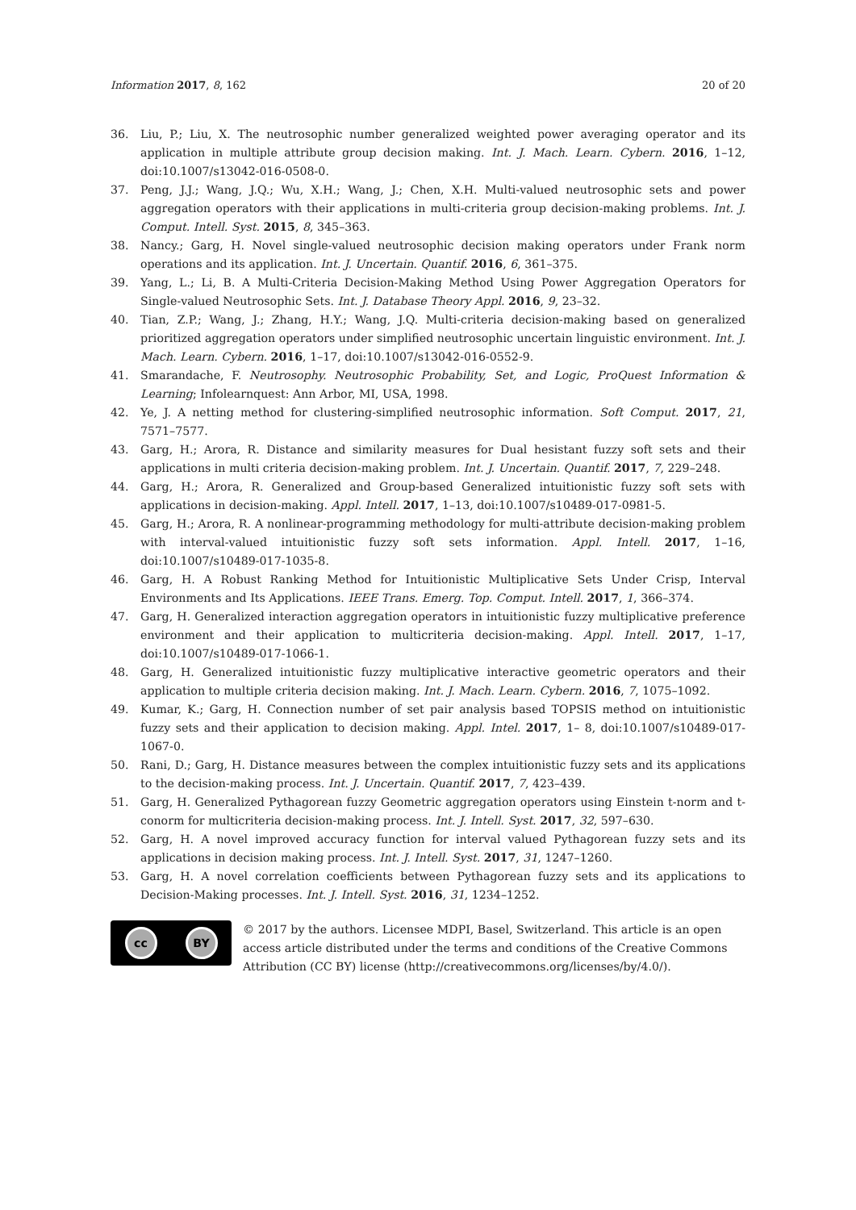Information 2017, 8, 162 20 of 20
36. Liu, P.; Liu, X. The neutrosophic number generalized weighted power averaging operator and its application in multiple attribute group decision making. Int. J. Mach. Learn. Cybern. 2016, 1–12, doi:10.1007/s13042-016-0508-0.
37. Peng, J.J.; Wang, J.Q.; Wu, X.H.; Wang, J.; Chen, X.H. Multi-valued neutrosophic sets and power aggregation operators with their applications in multi-criteria group decision-making problems. Int. J. Comput. Intell. Syst. 2015, 8, 345–363.
38. Nancy.; Garg, H. Novel single-valued neutrosophic decision making operators under Frank norm operations and its application. Int. J. Uncertain. Quantif. 2016, 6, 361–375.
39. Yang, L.; Li, B. A Multi-Criteria Decision-Making Method Using Power Aggregation Operators for Single-valued Neutrosophic Sets. Int. J. Database Theory Appl. 2016, 9, 23–32.
40. Tian, Z.P.; Wang, J.; Zhang, H.Y.; Wang, J.Q. Multi-criteria decision-making based on generalized prioritized aggregation operators under simplified neutrosophic uncertain linguistic environment. Int. J. Mach. Learn. Cybern. 2016, 1–17, doi:10.1007/s13042-016-0552-9.
41. Smarandache, F. Neutrosophy. Neutrosophic Probability, Set, and Logic, ProQuest Information & Learning; Infolearnquest: Ann Arbor, MI, USA, 1998.
42. Ye, J. A netting method for clustering-simplified neutrosophic information. Soft Comput. 2017, 21, 7571–7577.
43. Garg, H.; Arora, R. Distance and similarity measures for Dual hesistant fuzzy soft sets and their applications in multi criteria decision-making problem. Int. J. Uncertain. Quantif. 2017, 7, 229–248.
44. Garg, H.; Arora, R. Generalized and Group-based Generalized intuitionistic fuzzy soft sets with applications in decision-making. Appl. Intell. 2017, 1–13, doi:10.1007/s10489-017-0981-5.
45. Garg, H.; Arora, R. A nonlinear-programming methodology for multi-attribute decision-making problem with interval-valued intuitionistic fuzzy soft sets information. Appl. Intell. 2017, 1–16, doi:10.1007/s10489-017-1035-8.
46. Garg, H. A Robust Ranking Method for Intuitionistic Multiplicative Sets Under Crisp, Interval Environments and Its Applications. IEEE Trans. Emerg. Top. Comput. Intell. 2017, 1, 366–374.
47. Garg, H. Generalized interaction aggregation operators in intuitionistic fuzzy multiplicative preference environment and their application to multicriteria decision-making. Appl. Intell. 2017, 1–17, doi:10.1007/s10489-017-1066-1.
48. Garg, H. Generalized intuitionistic fuzzy multiplicative interactive geometric operators and their application to multiple criteria decision making. Int. J. Mach. Learn. Cybern. 2016, 7, 1075–1092.
49. Kumar, K.; Garg, H. Connection number of set pair analysis based TOPSIS method on intuitionistic fuzzy sets and their application to decision making. Appl. Intel. 2017, 1– 8, doi:10.1007/s10489-017-1067-0.
50. Rani, D.; Garg, H. Distance measures between the complex intuitionistic fuzzy sets and its applications to the decision-making process. Int. J. Uncertain. Quantif. 2017, 7, 423–439.
51. Garg, H. Generalized Pythagorean fuzzy Geometric aggregation operators using Einstein t-norm and t-conorm for multicriteria decision-making process. Int. J. Intell. Syst. 2017, 32, 597–630.
52. Garg, H. A novel improved accuracy function for interval valued Pythagorean fuzzy sets and its applications in decision making process. Int. J. Intell. Syst. 2017, 31, 1247–1260.
53. Garg, H. A novel correlation coefficients between Pythagorean fuzzy sets and its applications to Decision-Making processes. Int. J. Intell. Syst. 2016, 31, 1234–1252.
cc BY
© 2017 by the authors. Licensee MDPI, Basel, Switzerland. This article is an open access article distributed under the terms and conditions of the Creative Commons Attribution (CC BY) license (http://creativecommons.org/licenses/by/4.0/).